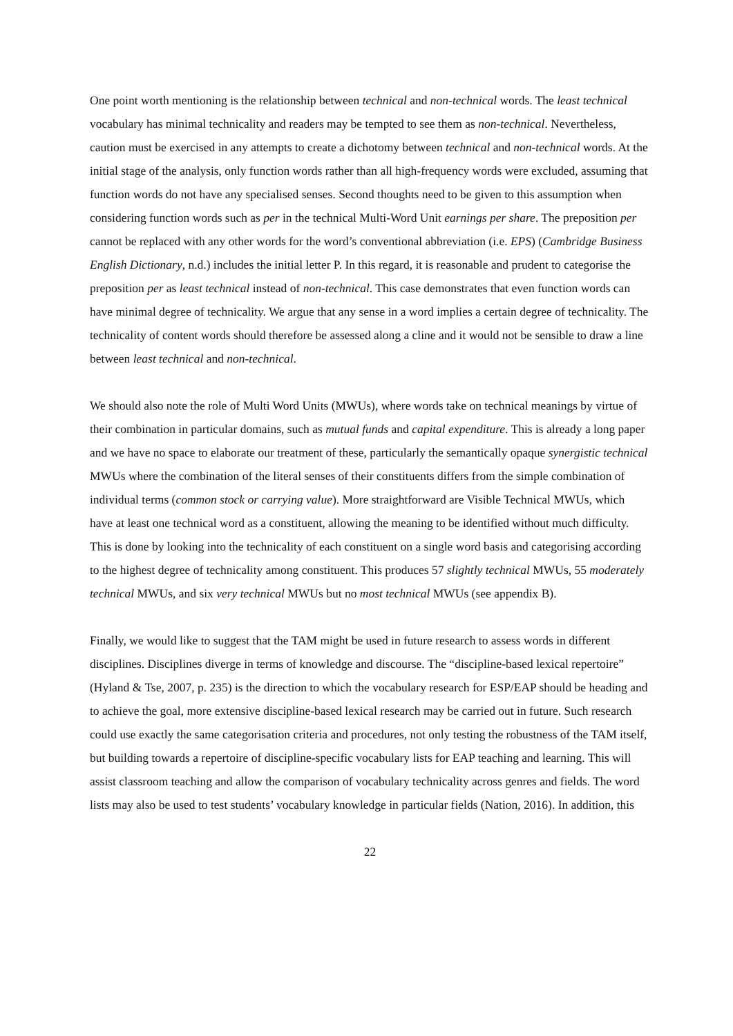One point worth mentioning is the relationship between technical and non-technical words. The least technical vocabulary has minimal technicality and readers may be tempted to see them as non-technical. Nevertheless, caution must be exercised in any attempts to create a dichotomy between technical and non-technical words. At the initial stage of the analysis, only function words rather than all high-frequency words were excluded, assuming that function words do not have any specialised senses. Second thoughts need to be given to this assumption when considering function words such as per in the technical Multi-Word Unit earnings per share. The preposition per cannot be replaced with any other words for the word’s conventional abbreviation (i.e. EPS) (Cambridge Business English Dictionary, n.d.) includes the initial letter P. In this regard, it is reasonable and prudent to categorise the preposition per as least technical instead of non-technical. This case demonstrates that even function words can have minimal degree of technicality. We argue that any sense in a word implies a certain degree of technicality. The technicality of content words should therefore be assessed along a cline and it would not be sensible to draw a line between least technical and non-technical.
We should also note the role of Multi Word Units (MWUs), where words take on technical meanings by virtue of their combination in particular domains, such as mutual funds and capital expenditure. This is already a long paper and we have no space to elaborate our treatment of these, particularly the semantically opaque synergistic technical MWUs where the combination of the literal senses of their constituents differs from the simple combination of individual terms (common stock or carrying value). More straightforward are Visible Technical MWUs, which have at least one technical word as a constituent, allowing the meaning to be identified without much difficulty. This is done by looking into the technicality of each constituent on a single word basis and categorising according to the highest degree of technicality among constituent. This produces 57 slightly technical MWUs, 55 moderately technical MWUs, and six very technical MWUs but no most technical MWUs (see appendix B).
Finally, we would like to suggest that the TAM might be used in future research to assess words in different disciplines. Disciplines diverge in terms of knowledge and discourse. The “discipline-based lexical repertoire” (Hyland & Tse, 2007, p. 235) is the direction to which the vocabulary research for ESP/EAP should be heading and to achieve the goal, more extensive discipline-based lexical research may be carried out in future. Such research could use exactly the same categorisation criteria and procedures, not only testing the robustness of the TAM itself, but building towards a repertoire of discipline-specific vocabulary lists for EAP teaching and learning. This will assist classroom teaching and allow the comparison of vocabulary technicality across genres and fields. The word lists may also be used to test students’ vocabulary knowledge in particular fields (Nation, 2016). In addition, this
22